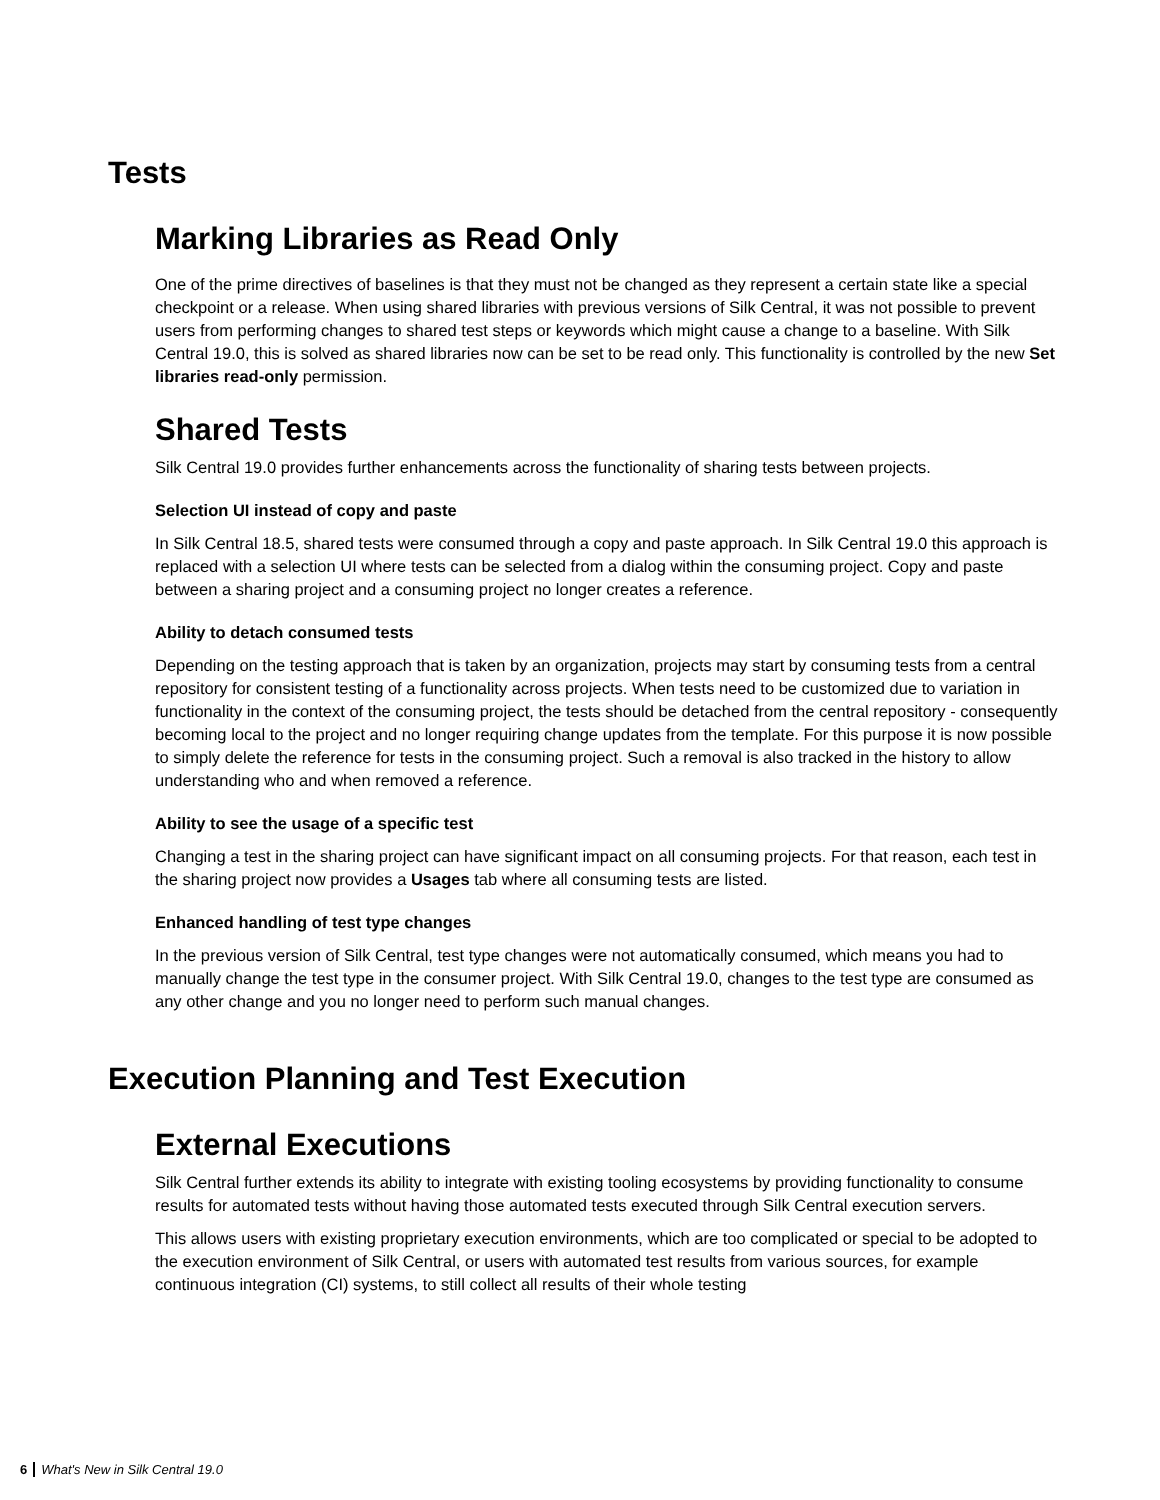Tests
Marking Libraries as Read Only
One of the prime directives of baselines is that they must not be changed as they represent a certain state like a special checkpoint or a release. When using shared libraries with previous versions of Silk Central, it was not possible to prevent users from performing changes to shared test steps or keywords which might cause a change to a baseline. With Silk Central 19.0, this is solved as shared libraries now can be set to be read only. This functionality is controlled by the new Set libraries read-only permission.
Shared Tests
Silk Central 19.0 provides further enhancements across the functionality of sharing tests between projects.
Selection UI instead of copy and paste
In Silk Central 18.5, shared tests were consumed through a copy and paste approach. In Silk Central 19.0 this approach is replaced with a selection UI where tests can be selected from a dialog within the consuming project. Copy and paste between a sharing project and a consuming project no longer creates a reference.
Ability to detach consumed tests
Depending on the testing approach that is taken by an organization, projects may start by consuming tests from a central repository for consistent testing of a functionality across projects. When tests need to be customized due to variation in functionality in the context of the consuming project, the tests should be detached from the central repository - consequently becoming local to the project and no longer requiring change updates from the template. For this purpose it is now possible to simply delete the reference for tests in the consuming project. Such a removal is also tracked in the history to allow understanding who and when removed a reference.
Ability to see the usage of a specific test
Changing a test in the sharing project can have significant impact on all consuming projects. For that reason, each test in the sharing project now provides a Usages tab where all consuming tests are listed.
Enhanced handling of test type changes
In the previous version of Silk Central, test type changes were not automatically consumed, which means you had to manually change the test type in the consumer project. With Silk Central 19.0, changes to the test type are consumed as any other change and you no longer need to perform such manual changes.
Execution Planning and Test Execution
External Executions
Silk Central further extends its ability to integrate with existing tooling ecosystems by providing functionality to consume results for automated tests without having those automated tests executed through Silk Central execution servers.
This allows users with existing proprietary execution environments, which are too complicated or special to be adopted to the execution environment of Silk Central, or users with automated test results from various sources, for example continuous integration (CI) systems, to still collect all results of their whole testing
6 What's New in Silk Central 19.0